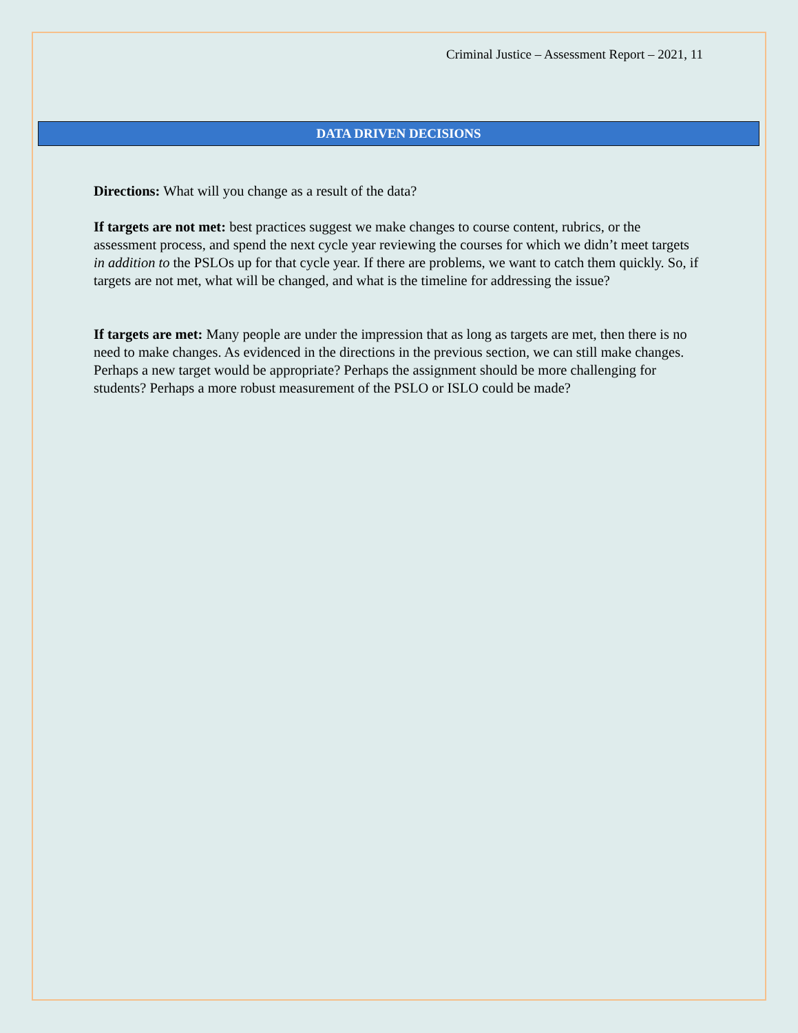Criminal Justice – Assessment Report – 2021, 11
DATA DRIVEN DECISIONS
Directions: What will you change as a result of the data?
If targets are not met: best practices suggest we make changes to course content, rubrics, or the assessment process, and spend the next cycle year reviewing the courses for which we didn’t meet targets in addition to the PSLOs up for that cycle year. If there are problems, we want to catch them quickly. So, if targets are not met, what will be changed, and what is the timeline for addressing the issue?
If targets are met: Many people are under the impression that as long as targets are met, then there is no need to make changes. As evidenced in the directions in the previous section, we can still make changes. Perhaps a new target would be appropriate? Perhaps the assignment should be more challenging for students? Perhaps a more robust measurement of the PSLO or ISLO could be made?